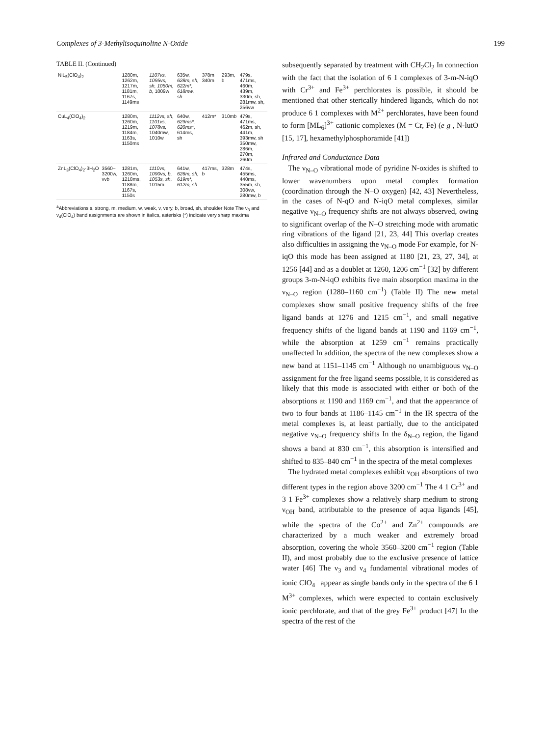Complexes of 3-Methylisoquinoline N-Oxide 199
TABLE II. (Continued)
| NiL<sub>5</sub>(ClO<sub>4</sub>)<sub>2</sub> | | 1280m, 1262m, 1217m, 1181m, 1167s, 1149ms | 1107vs, 1095vs, sh, 1050m, b, 1009w | 635w, 628m, sh, 622m*, 618mw, sh | 378m 340m | 293m, b | 479s, 471ms, 460m, 439m, 330m, sh, 281mw, sh, 256vw |
| CuL<sub>4</sub>(ClO<sub>4</sub>)<sub>2</sub> | | 1280m, 1260m, 1219m, 1184m, 1163s, 1150ms | 1112vs, sh, 1101vs, 1078vs, 1040mw, 1010w | 640w, 629ms*, 620ms* , 614ms, sh | 412m* | 310mb | 479s, 471ms, 462m, sh, 441m, 393mw, sh 350mw, 286m, 270m, 260m |
| ZnL<sub>3</sub>(ClO<sub>4</sub>)<sub>2</sub>·3H<sub>2</sub>O | 3560–3200w, vvb | 1281m, 1260m, 1218ms, 1188m, 1167s, 1150s | 1110vs, 1090vs, b, 1053s, sh, 1015m | 641w, 626m, sh, 619m*, 612m, sh | 417ms, b | 328m | 474s, 455ms, 440ms, 355m, sh, 308vw, 280mw, b |
<sup>a</sup> Abbreviations s, strong, m, medium, w, weak, v, very, b, broad, sh, shoulder Note The ν<sub>3</sub> and ν<sub>4</sub>(ClO<sub>4</sub>) band assignments are shown in italics, asterisks (*) indicate very sharp maxima
subsequently separated by treatment with CH<sub>2</sub>Cl<sub>2</sub> In connection with the fact that the isolation of 6 1 complexes of 3-m-N-iqO with Cr<sup>3+</sup> and Fe<sup>3+</sup> perchlorates is possible, it should be mentioned that other sterically hindered ligands, which do not produce 6 1 complexes with M<sup>2+</sup> perchlorates, have been found to form [ML<sub>6</sub>]<sup>3+</sup> cationic complexes (M = Cr, Fe) (e g , N-lutO [15, 17], hexamethylphosphoramide [41])
Infrared and Conductance Data
The ν<sub>N–O</sub> vibrational mode of pyridine N-oxides is shifted to lower wavenumbers upon metal complex formation (coordination through the N–O oxygen) [42, 43] Nevertheless, in the cases of N-qO and N-iqO metal complexes, similar negative ν<sub>N–O</sub> frequency shifts are not always observed, owing to significant overlap of the N–O stretching mode with aromatic ring vibrations of the ligand [21, 23, 44] This overlap creates also difficulties in assigning the ν<sub>N–O</sub> mode For example, for N-iqO this mode has been assigned at 1180 [21, 23, 27, 34], at 1256 [44] and as a doublet at 1260, 1206 cm<sup>−1</sup> [32] by different groups 3-m-N-iqO exhibits five main absorption maxima in the ν<sub>N–O</sub> region (1280–1160 cm<sup>−1</sup>) (Table II) The new metal complexes show small positive frequency shifts of the free ligand bands at 1276 and 1215 cm<sup>−1</sup>, and small negative frequency shifts of the ligand bands at 1190 and 1169 cm<sup>−1</sup>, while the absorption at 1259 cm<sup>−1</sup> remains practically unaffected In addition, the spectra of the new complexes show a new band at 1151–1145 cm<sup>−1</sup> Although no unambiguous ν<sub>N–O</sub> assignment for the free ligand seems possible, it is considered as likely that this mode is associated with either or both of the absorptions at 1190 and 1169 cm<sup>−1</sup>, and that the appearance of two to four bands at 1186–1145 cm<sup>−1</sup> in the IR spectra of the metal complexes is, at least partially, due to the anticipated negative ν<sub>N–O</sub> frequency shifts In the δ<sub>N–O</sub> region, the ligand shows a band at 830 cm<sup>−1</sup>, this absorption is intensified and shifted to 835–840 cm<sup>−1</sup> in the spectra of the metal complexes
The hydrated metal complexes exhibit ν<sub>OH</sub> absorptions of two different types in the region above 3200 cm<sup>−1</sup> The 4 1 Cr<sup>3+</sup> and 3 1 Fe<sup>3+</sup> complexes show a relatively sharp medium to strong ν<sub>OH</sub> band, attributable to the presence of aqua ligands [45], while the spectra of the Co<sup>2+</sup> and Zn<sup>2+</sup> compounds are characterized by a much weaker and extremely broad absorption, covering the whole 3560–3200 cm<sup>−1</sup> region (Table II), and most probably due to the exclusive presence of lattice water [46] The ν<sub>3</sub> and ν<sub>4</sub> fundamental vibrational modes of ionic ClO<sub>4</sub><sup>−</sup> appear as single bands only in the spectra of the 6 1 M<sup>3+</sup> complexes, which were expected to contain exclusively ionic perchlorate, and that of the grey Fe<sup>3+</sup> product [47] In the spectra of the rest of the